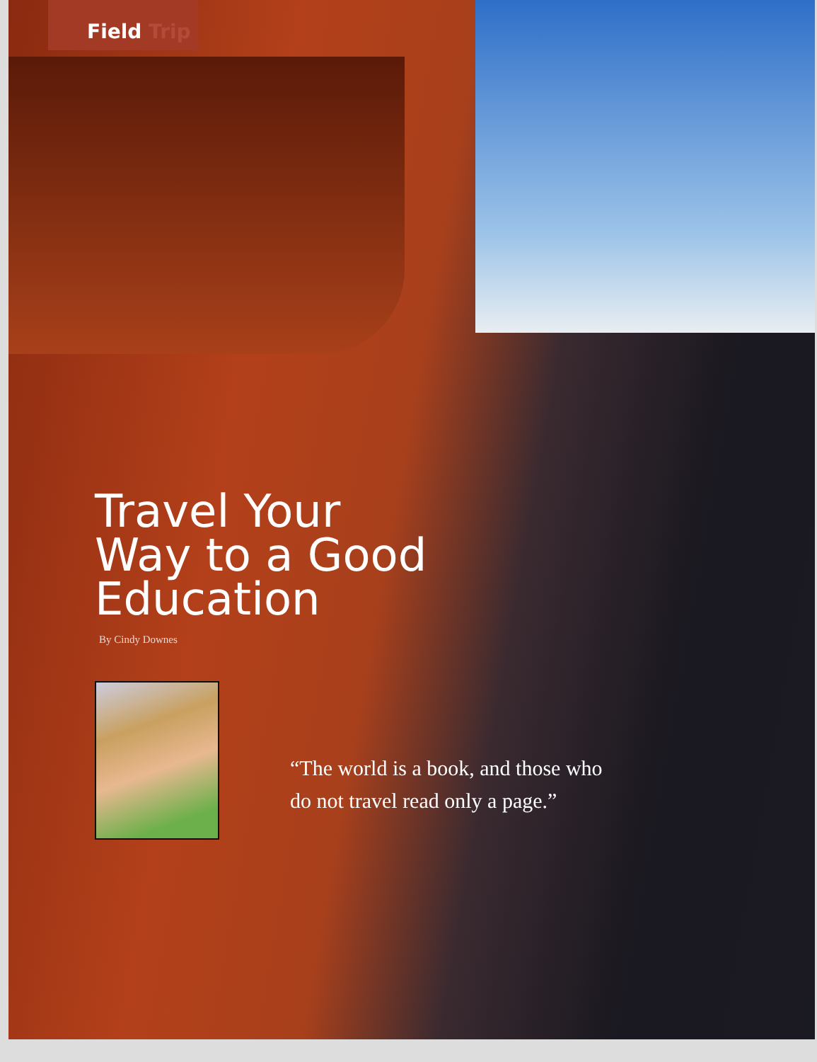Field Trip
Travel Your
Way to a Good
Education
By Cindy Downes
“The world is a book, and those who
do not travel read only a page.”